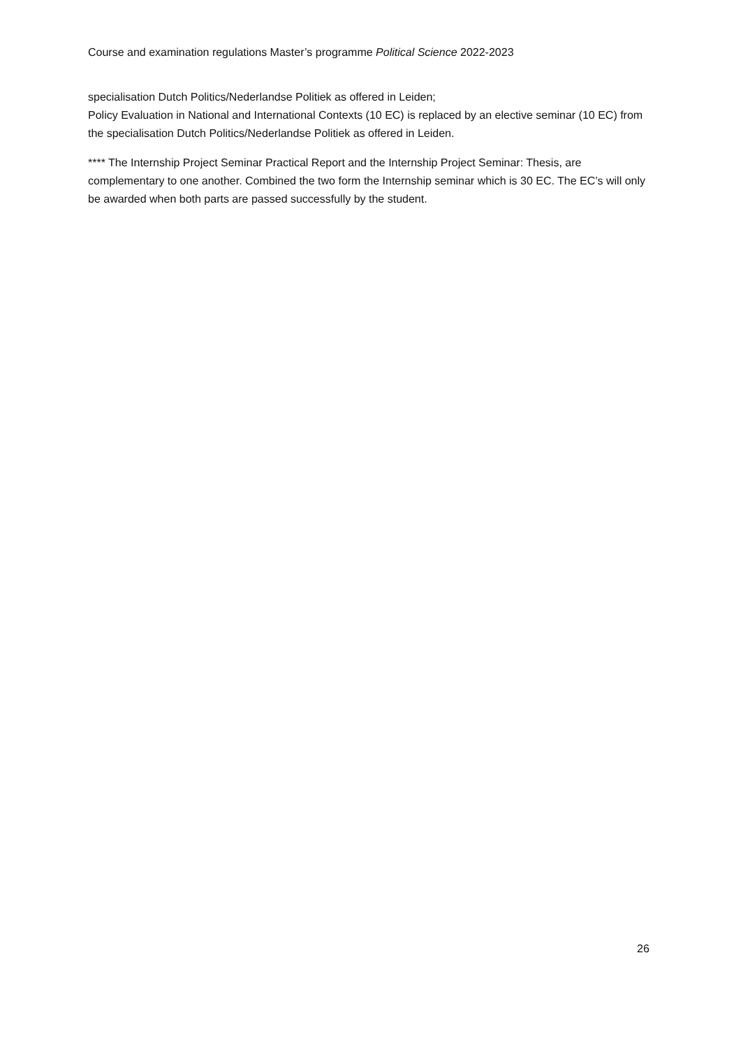Course and examination regulations Master’s programme Political Science 2022-2023
specialisation Dutch Politics/Nederlandse Politiek as offered in Leiden;
Policy Evaluation in National and International Contexts (10 EC) is replaced by an elective seminar (10 EC) from the specialisation Dutch Politics/Nederlandse Politiek as offered in Leiden.
**** The Internship Project Seminar Practical Report and the Internship Project Seminar: Thesis, are complementary to one another. Combined the two form the Internship seminar which is 30 EC. The EC’s will only be awarded when both parts are passed successfully by the student.
26